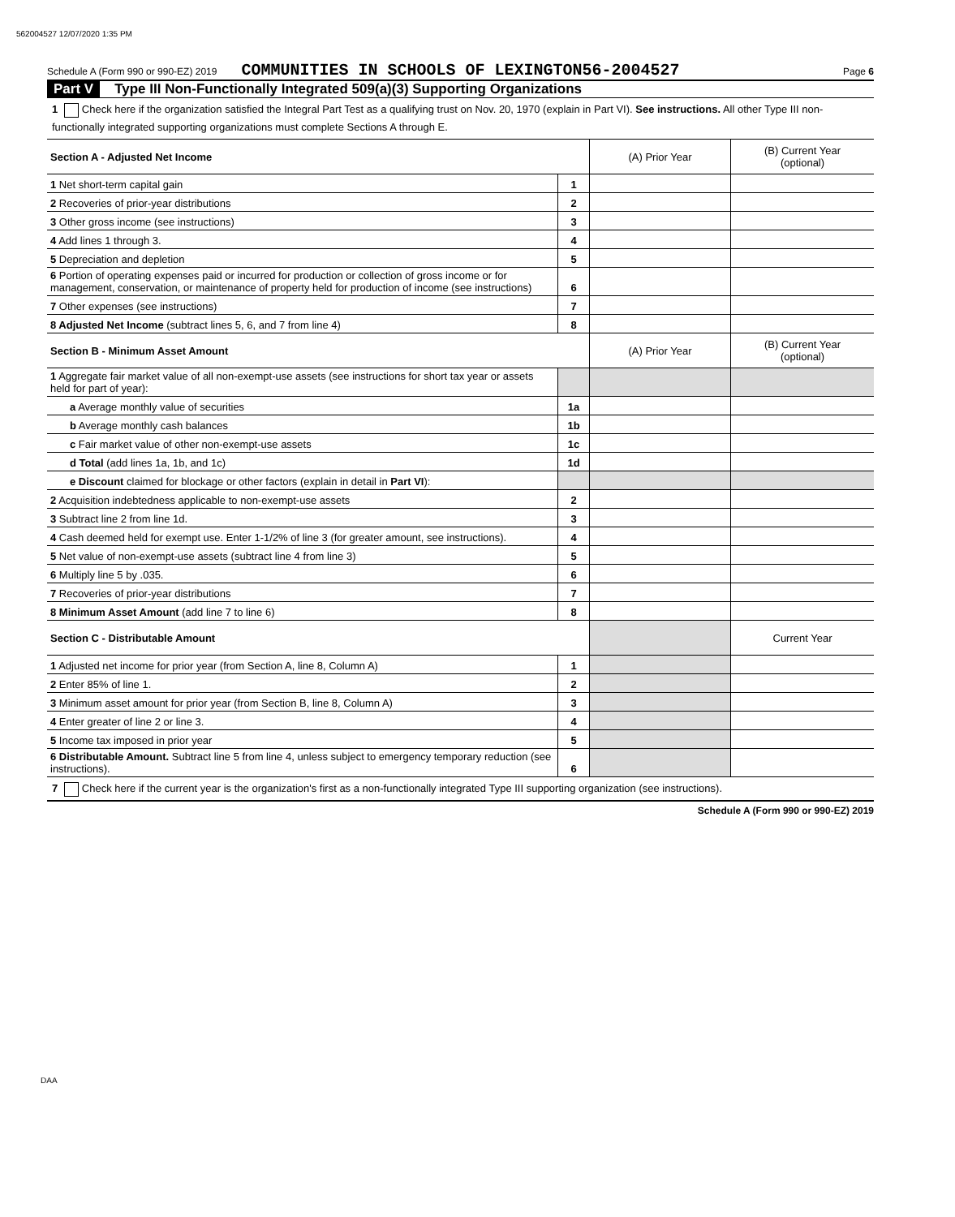562004527 12/07/2020 1:35 PM
Schedule A (Form 990 or 990-EZ) 2019 COMMUNITIES IN SCHOOLS OF LEXINGTON56-2004527 Page 6
Part V Type III Non-Functionally Integrated 509(a)(3) Supporting Organizations
1 Check here if the organization satisfied the Integral Part Test as a qualifying trust on Nov. 20, 1970 (explain in Part VI). See instructions. All other Type III non-functionally integrated supporting organizations must complete Sections A through E.
| Section A - Adjusted Net Income | | (A) Prior Year | (B) Current Year (optional) |
| 1 Net short-term capital gain | 1 | | |
| 2 Recoveries of prior-year distributions | 2 | | |
| 3 Other gross income (see instructions) | 3 | | |
| 4 Add lines 1 through 3. | 4 | | |
| 5 Depreciation and depletion | 5 | | |
| 6 Portion of operating expenses paid or incurred for production or collection of gross income or for management, conservation, or maintenance of property held for production of income (see instructions) | 6 | | |
| 7 Other expenses (see instructions) | 7 | | |
| 8 Adjusted Net Income (subtract lines 5, 6, and 7 from line 4) | 8 | | |
| Section B - Minimum Asset Amount | | (A) Prior Year | (B) Current Year (optional) |
| 1 Aggregate fair market value of all non-exempt-use assets (see instructions for short tax year or assets held for part of year): | | | |
| a Average monthly value of securities | 1a | | |
| b Average monthly cash balances | 1b | | |
| c Fair market value of other non-exempt-use assets | 1c | | |
| d Total (add lines 1a, 1b, and 1c) | 1d | | |
| e Discount claimed for blockage or other factors (explain in detail in Part VI ): | | | |
| 2 Acquisition indebtedness applicable to non-exempt-use assets | 2 | | |
| 3 Subtract line 2 from line 1d. | 3 | | |
| 4 Cash deemed held for exempt use. Enter 1-1/2% of line 3 (for greater amount, see instructions). | 4 | | |
| 5 Net value of non-exempt-use assets (subtract line 4 from line 3) | 5 | | |
| 6 Multiply line 5 by .035. | 6 | | |
| 7 Recoveries of prior-year distributions | 7 | | |
| 8 Minimum Asset Amount (add line 7 to line 6) | 8 | | |
| Section C - Distributable Amount | | | Current Year |
| 1 Adjusted net income for prior year (from Section A, line 8, Column A) | 1 | | |
| 2 Enter 85% of line 1. | 2 | | |
| 3 Minimum asset amount for prior year (from Section B, line 8, Column A) | 3 | | |
| 4 Enter greater of line 2 or line 3. | 4 | | |
| 5 Income tax imposed in prior year | 5 | | |
| 6 Distributable Amount. Subtract line 5 from line 4, unless subject to emergency temporary reduction (see instructions). | 6 | | |
7 Check here if the current year is the organization's first as a non-functionally integrated Type III supporting organization (see instructions).
Schedule A (Form 990 or 990-EZ) 2019
DAA